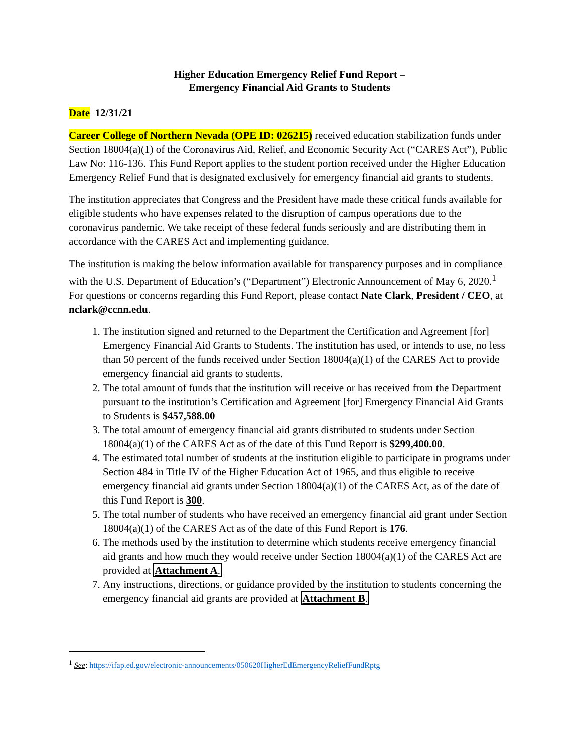Higher Education Emergency Relief Fund Report –
Emergency Financial Aid Grants to Students
Date 12/31/21
Career College of Northern Nevada (OPE ID: 026215) received education stabilization funds under Section 18004(a)(1) of the Coronavirus Aid, Relief, and Economic Security Act (“CARES Act”), Public Law No: 116-136. This Fund Report applies to the student portion received under the Higher Education Emergency Relief Fund that is designated exclusively for emergency financial aid grants to students.
The institution appreciates that Congress and the President have made these critical funds available for eligible students who have expenses related to the disruption of campus operations due to the coronavirus pandemic. We take receipt of these federal funds seriously and are distributing them in accordance with the CARES Act and implementing guidance.
The institution is making the below information available for transparency purposes and in compliance with the U.S. Department of Education’s (“Department”) Electronic Announcement of May 6, 2020.<sup>1</sup> For questions or concerns regarding this Fund Report, please contact Nate Clark, President / CEO, at nclark@ccnn.edu.
1. The institution signed and returned to the Department the Certification and Agreement [for] Emergency Financial Aid Grants to Students. The institution has used, or intends to use, no less than 50 percent of the funds received under Section 18004(a)(1) of the CARES Act to provide emergency financial aid grants to students.
2. The total amount of funds that the institution will receive or has received from the Department pursuant to the institution’s Certification and Agreement [for] Emergency Financial Aid Grants to Students is $457,588.00
3. The total amount of emergency financial aid grants distributed to students under Section 18004(a)(1) of the CARES Act as of the date of this Fund Report is $299,400.00.
4. The estimated total number of students at the institution eligible to participate in programs under Section 484 in Title IV of the Higher Education Act of 1965, and thus eligible to receive emergency financial aid grants under Section 18004(a)(1) of the CARES Act, as of the date of this Fund Report is 300.
5. The total number of students who have received an emergency financial aid grant under Section 18004(a)(1) of the CARES Act as of the date of this Fund Report is 176.
6. The methods used by the institution to determine which students receive emergency financial aid grants and how much they would receive under Section 18004(a)(1) of the CARES Act are provided at Attachment A.
7. Any instructions, directions, or guidance provided by the institution to students concerning the emergency financial aid grants are provided at Attachment B.
<sup>1</sup> See: https://ifap.ed.gov/electronic-announcements/050620HigherEdEmergencyReliefFundRptg